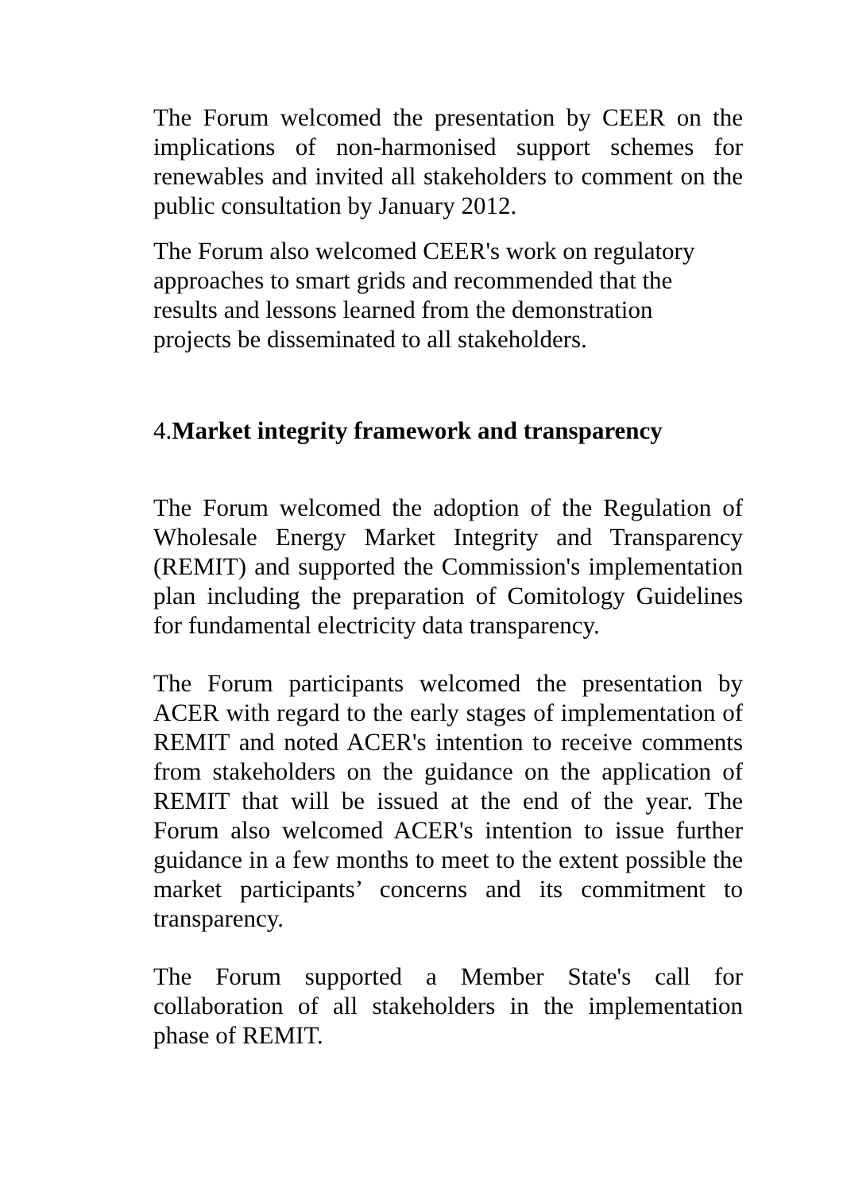The Forum welcomed the presentation by CEER on the implications of non-harmonised support schemes for renewables and invited all stakeholders to comment on the public consultation by January 2012.
The Forum also welcomed CEER's work on regulatory
approaches to smart grids and recommended that the
results and lessons learned from the demonstration
projects be disseminated to all stakeholders.
4.Market integrity framework and transparency
The Forum welcomed the adoption of the Regulation of Wholesale Energy Market Integrity and Transparency (REMIT) and supported the Commission's implementation plan including the preparation of Comitology Guidelines for fundamental electricity data transparency.
The Forum participants welcomed the presentation by ACER with regard to the early stages of implementation of REMIT and noted ACER's intention to receive comments from stakeholders on the guidance on the application of REMIT that will be issued at the end of the year. The Forum also welcomed ACER's intention to issue further guidance in a few months to meet to the extent possible the market participants’ concerns and its commitment to transparency.
The Forum supported a Member State's call for collaboration of all stakeholders in the implementation phase of REMIT.